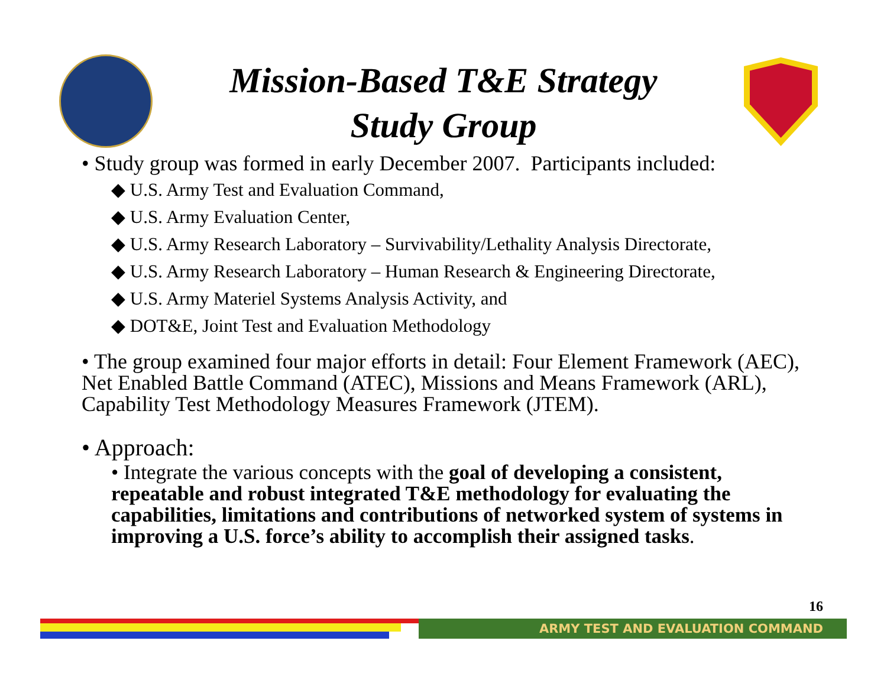Mission-Based T&E Strategy
Study Group
• Study group was formed in early December 2007. Participants included:
◆ U.S. Army Test and Evaluation Command,
◆ U.S. Army Evaluation Center,
◆ U.S. Army Research Laboratory – Survivability/Lethality Analysis Directorate,
◆ U.S. Army Research Laboratory – Human Research & Engineering Directorate,
◆ U.S. Army Materiel Systems Analysis Activity, and
◆ DOT&E, Joint Test and Evaluation Methodology
• The group examined four major efforts in detail: Four Element Framework (AEC), Net Enabled Battle Command (ATEC), Missions and Means Framework (ARL), Capability Test Methodology Measures Framework (JTEM).
• Approach:
• Integrate the various concepts with the goal of developing a consistent, repeatable and robust integrated T&E methodology for evaluating the capabilities, limitations and contributions of networked system of systems in improving a U.S. force’s ability to accomplish their assigned tasks.
16
ARMY TEST AND EVALUATION COMMAND